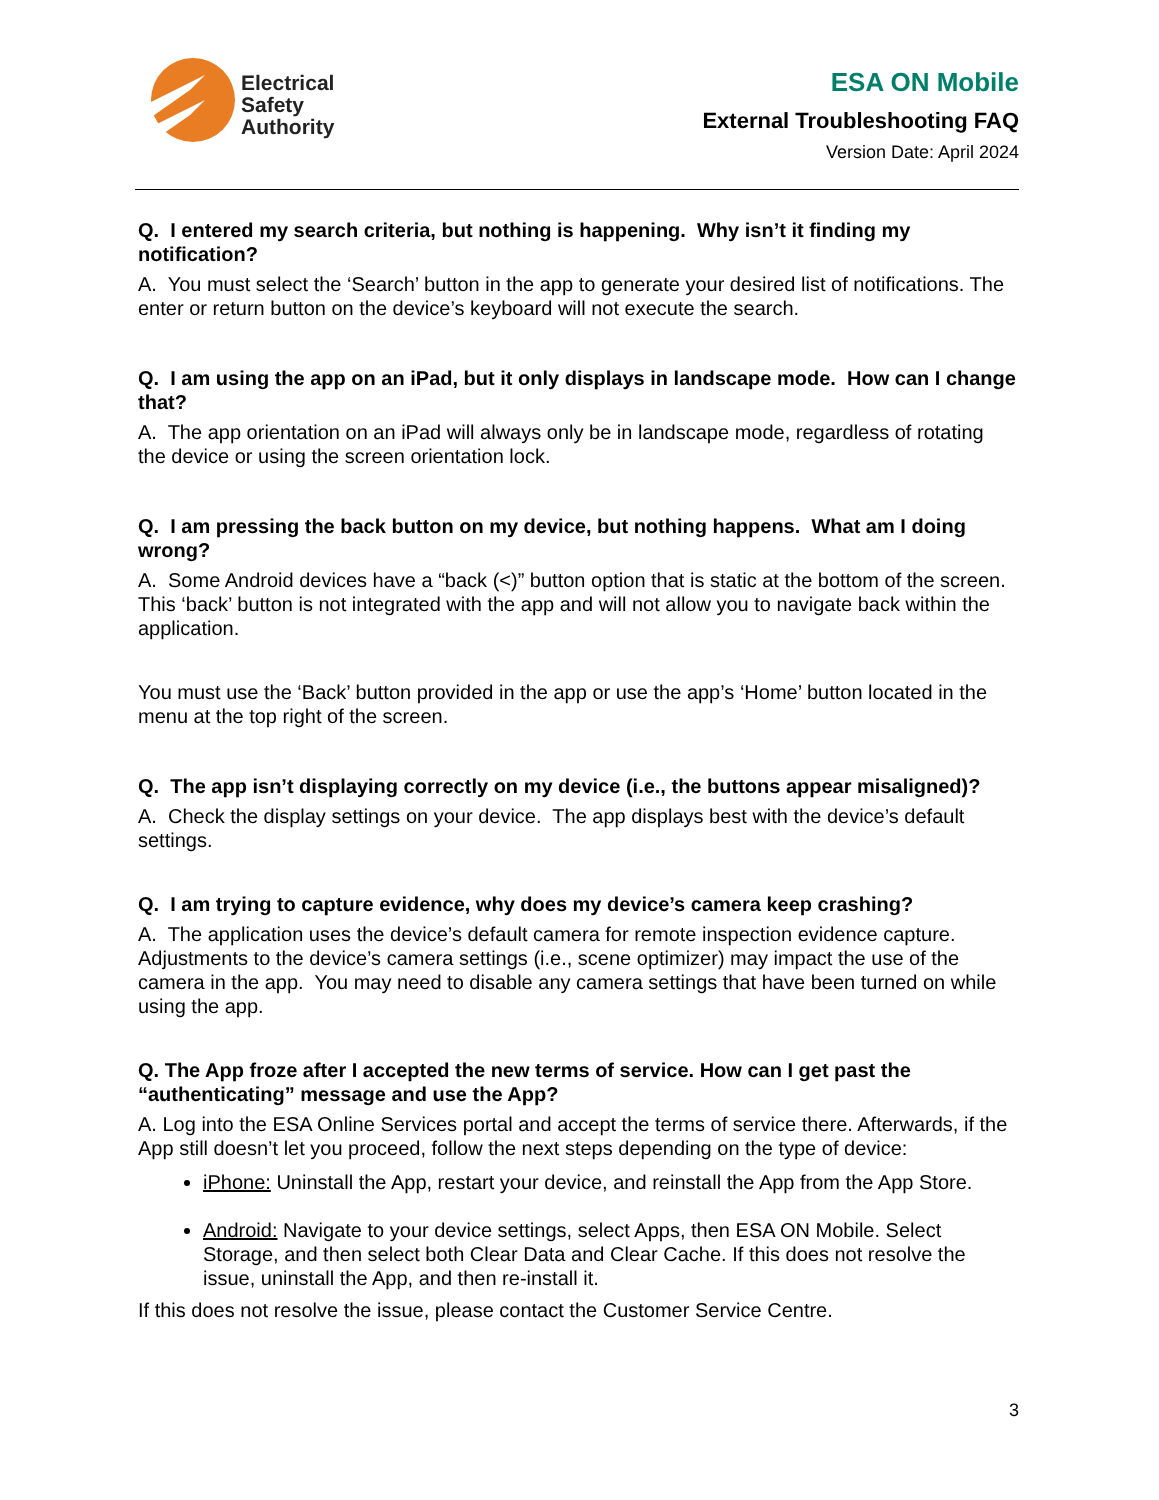Electrical
Safety
Authority
ESA ON Mobile
External Troubleshooting FAQ
Version Date: April 2024
Q. I entered my search criteria, but nothing is happening. Why isn’t it finding my notification?
A. You must select the ‘Search’ button in the app to generate your desired list of notifications. The enter or return button on the device’s keyboard will not execute the search.
Q. I am using the app on an iPad, but it only displays in landscape mode. How can I change that?
A. The app orientation on an iPad will always only be in landscape mode, regardless of rotating the device or using the screen orientation lock.
Q. I am pressing the back button on my device, but nothing happens. What am I doing wrong?
A. Some Android devices have a “back (<)” button option that is static at the bottom of the screen. This ‘back’ button is not integrated with the app and will not allow you to navigate back within the application.
You must use the ‘Back’ button provided in the app or use the app’s ‘Home’ button located in the menu at the top right of the screen.
Q. The app isn’t displaying correctly on my device (i.e., the buttons appear misaligned)?
A. Check the display settings on your device. The app displays best with the device’s default settings.
Q. I am trying to capture evidence, why does my device’s camera keep crashing?
A. The application uses the device’s default camera for remote inspection evidence capture. Adjustments to the device’s camera settings (i.e., scene optimizer) may impact the use of the camera in the app. You may need to disable any camera settings that have been turned on while using the app.
Q. The App froze after I accepted the new terms of service. How can I get past the “authenticating” message and use the App?
A. Log into the ESA Online Services portal and accept the terms of service there. Afterwards, if the App still doesn’t let you proceed, follow the next steps depending on the type of device:
iPhone: Uninstall the App, restart your device, and reinstall the App from the App Store.
Android: Navigate to your device settings, select Apps, then ESA ON Mobile. Select Storage, and then select both Clear Data and Clear Cache. If this does not resolve the issue, uninstall the App, and then re-install it.
If this does not resolve the issue, please contact the Customer Service Centre.
3